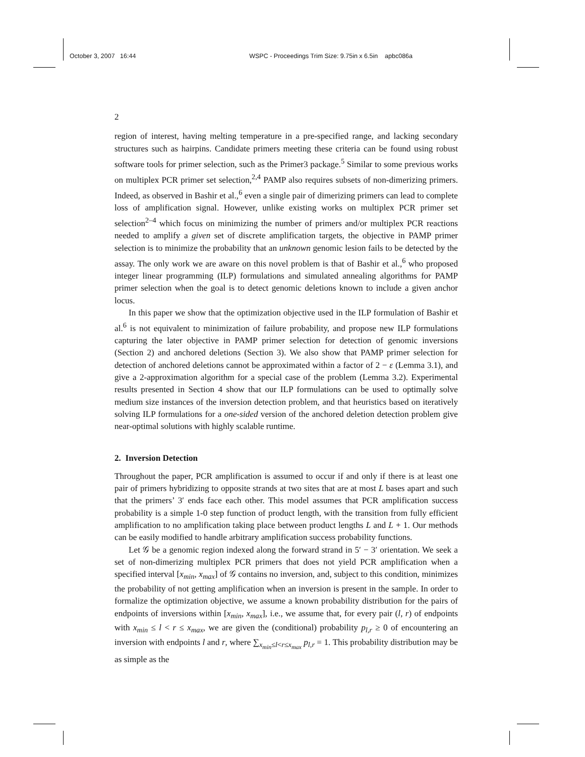October 3, 2007 16:44 WSPC - Proceedings Trim Size: 9.75in x 6.5in apbc086a
2
region of interest, having melting temperature in a pre-specified range, and lacking secondary structures such as hairpins. Candidate primers meeting these criteria can be found using robust software tools for primer selection, such as the Primer3 package.<sup>5</sup> Similar to some previous works on multiplex PCR primer set selection,<sup>2,4</sup> PAMP also requires subsets of non-dimerizing primers. Indeed, as observed in Bashir et al.,<sup>6</sup> even a single pair of dimerizing primers can lead to complete loss of amplification signal. However, unlike existing works on multiplex PCR primer set selection<sup>2–4</sup> which focus on minimizing the number of primers and/or multiplex PCR reactions needed to amplify a given set of discrete amplification targets, the objective in PAMP primer selection is to minimize the probability that an unknown genomic lesion fails to be detected by the assay. The only work we are aware on this novel problem is that of Bashir et al.,<sup>6</sup> who proposed integer linear programming (ILP) formulations and simulated annealing algorithms for PAMP primer selection when the goal is to detect genomic deletions known to include a given anchor locus.
In this paper we show that the optimization objective used in the ILP formulation of Bashir et al.<sup>6</sup> is not equivalent to minimization of failure probability, and propose new ILP formulations capturing the later objective in PAMP primer selection for detection of genomic inversions (Section 2) and anchored deletions (Section 3). We also show that PAMP primer selection for detection of anchored deletions cannot be approximated within a factor of 2 − ε (Lemma 3.1), and give a 2-approximation algorithm for a special case of the problem (Lemma 3.2). Experimental results presented in Section 4 show that our ILP formulations can be used to optimally solve medium size instances of the inversion detection problem, and that heuristics based on iteratively solving ILP formulations for a one-sided version of the anchored deletion detection problem give near-optimal solutions with highly scalable runtime.
2. Inversion Detection
Throughout the paper, PCR amplification is assumed to occur if and only if there is at least one pair of primers hybridizing to opposite strands at two sites that are at most L bases apart and such that the primers’ 3′ ends face each other. This model assumes that PCR amplification success probability is a simple 1-0 step function of product length, with the transition from fully efficient amplification to no amplification taking place between product lengths L and L + 1. Our methods can be easily modified to handle arbitrary amplification success probability functions.
Let 𝒢 be a genomic region indexed along the forward strand in 5′ − 3′ orientation. We seek a set of non-dimerizing multiplex PCR primers that does not yield PCR amplification when a specified interval [x<sub>min</sub>, x<sub>max</sub>] of 𝒢 contains no inversion, and, subject to this condition, minimizes the probability of not getting amplification when an inversion is present in the sample. In order to formalize the optimization objective, we assume a known probability distribution for the pairs of endpoints of inversions within [x<sub>min</sub>, x<sub>max</sub>], i.e., we assume that, for every pair (l, r) of endpoints with x<sub>min</sub> ≤ l < r ≤ x<sub>max</sub>, we are given the (conditional) probability p<sub>l,r</sub> ≥ 0 of encountering an inversion with endpoints l and r, where ∑<sub>x<sub>min</sub>≤l<r≤x<sub>max</sub></sub> p<sub>l,r</sub> = 1. This probability distribution may be as simple as the